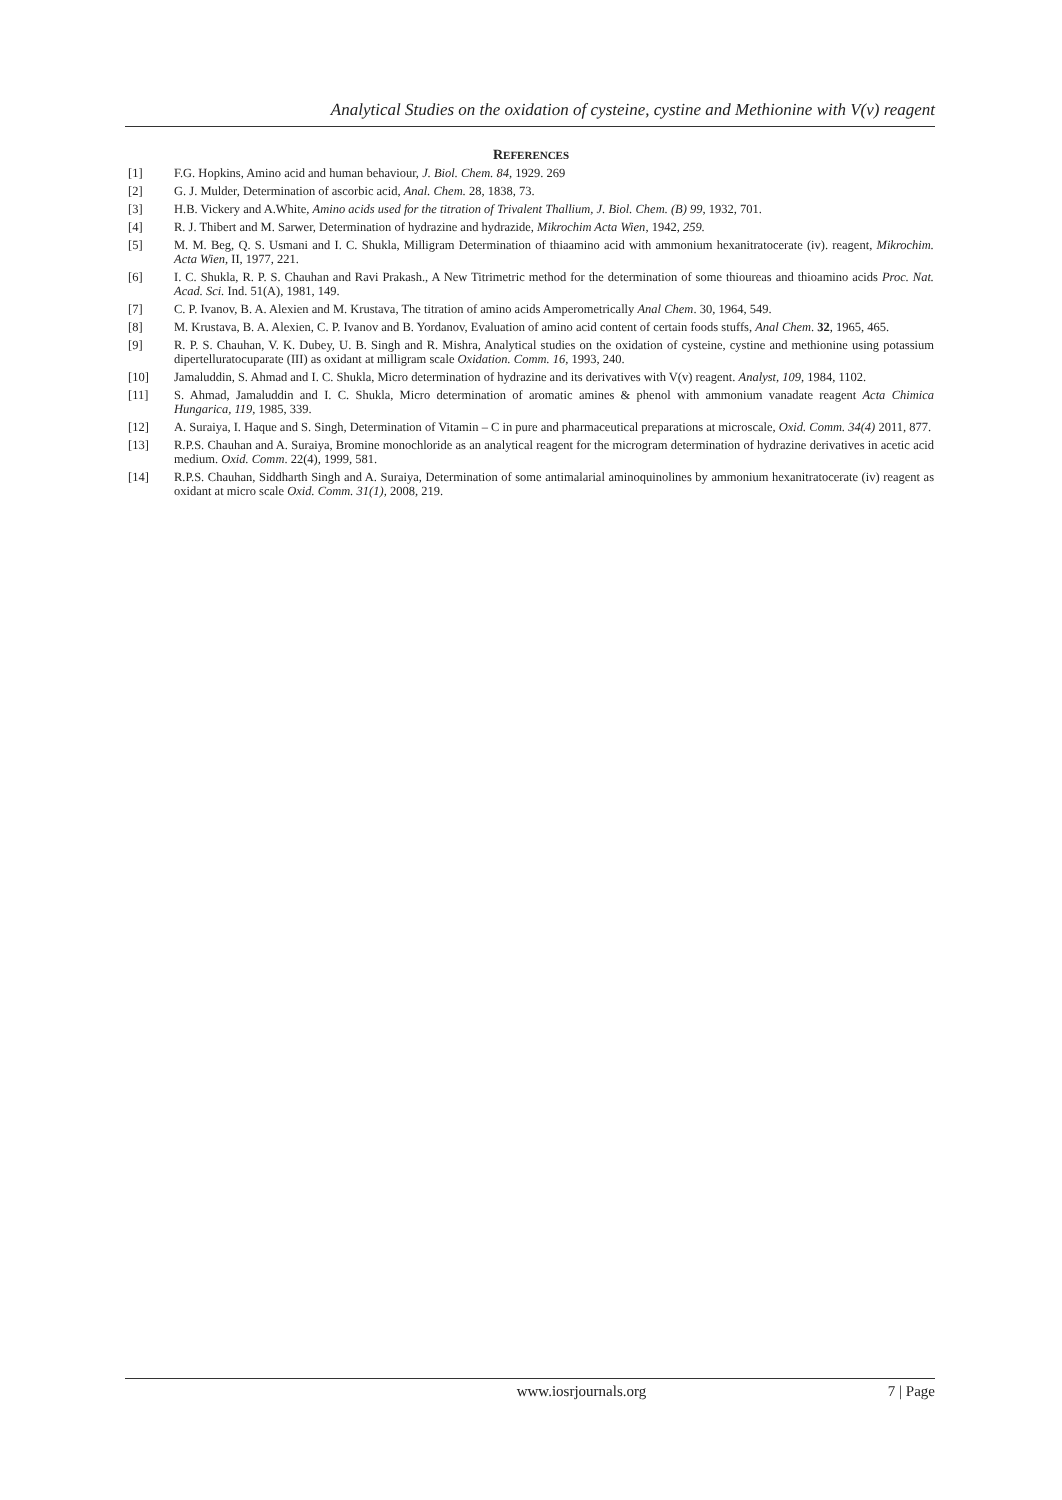Analytical Studies on the oxidation of cysteine, cystine and Methionine with V(v) reagent
REFERENCES
[1] F.G. Hopkins, Amino acid and human behaviour, J. Biol. Chem. 84, 1929. 269
[2] G. J. Mulder, Determination of ascorbic acid, Anal. Chem. 28, 1838, 73.
[3] H.B. Vickery and A.White, Amino acids used for the titration of Trivalent Thallium, J. Biol. Chem. (B) 99, 1932, 701.
[4] R. J. Thibert and M. Sarwer, Determination of hydrazine and hydrazide, Mikrochim Acta Wien, 1942, 259.
[5] M. M. Beg, Q. S. Usmani and I. C. Shukla, Milligram Determination of thiaamino acid with ammonium hexanitratocerate (iv). reagent, Mikrochim. Acta Wien, II, 1977, 221.
[6] I. C. Shukla, R. P. S. Chauhan and Ravi Prakash., A New Titrimetric method for the determination of some thioureas and thioamino acids Proc. Nat. Acad. Sci. Ind. 51(A), 1981, 149.
[7] C. P. Ivanov, B. A. Alexien and M. Krustava, The titration of amino acids Amperometrically Anal Chem. 30, 1964, 549.
[8] M. Krustava, B. A. Alexien, C. P. Ivanov and B. Yordanov, Evaluation of amino acid content of certain foods stuffs, Anal Chem. 32, 1965, 465.
[9] R. P. S. Chauhan, V. K. Dubey, U. B. Singh and R. Mishra, Analytical studies on the oxidation of cysteine, cystine and methionine using potassium dipertelluratocuparate (III) as oxidant at milligram scale Oxidation. Comm. 16, 1993, 240.
[10] Jamaluddin, S. Ahmad and I. C. Shukla, Micro determination of hydrazine and its derivatives with V(v) reagent. Analyst, 109, 1984, 1102.
[11] S. Ahmad, Jamaluddin and I. C. Shukla, Micro determination of aromatic amines & phenol with ammonium vanadate reagent Acta Chimica Hungarica, 119, 1985, 339.
[12] A. Suraiya, I. Haque and S. Singh, Determination of Vitamin – C in pure and pharmaceutical preparations at microscale, Oxid. Comm. 34(4) 2011, 877.
[13] R.P.S. Chauhan and A. Suraiya, Bromine monochloride as an analytical reagent for the microgram determination of hydrazine derivatives in acetic acid medium. Oxid. Comm. 22(4), 1999, 581.
[14] R.P.S. Chauhan, Siddharth Singh and A. Suraiya, Determination of some antimalarial aminoquinolines by ammonium hexanitratocerate (iv) reagent as oxidant at micro scale Oxid. Comm. 31(1), 2008, 219.
www.iosrjournals.org 7 | Page